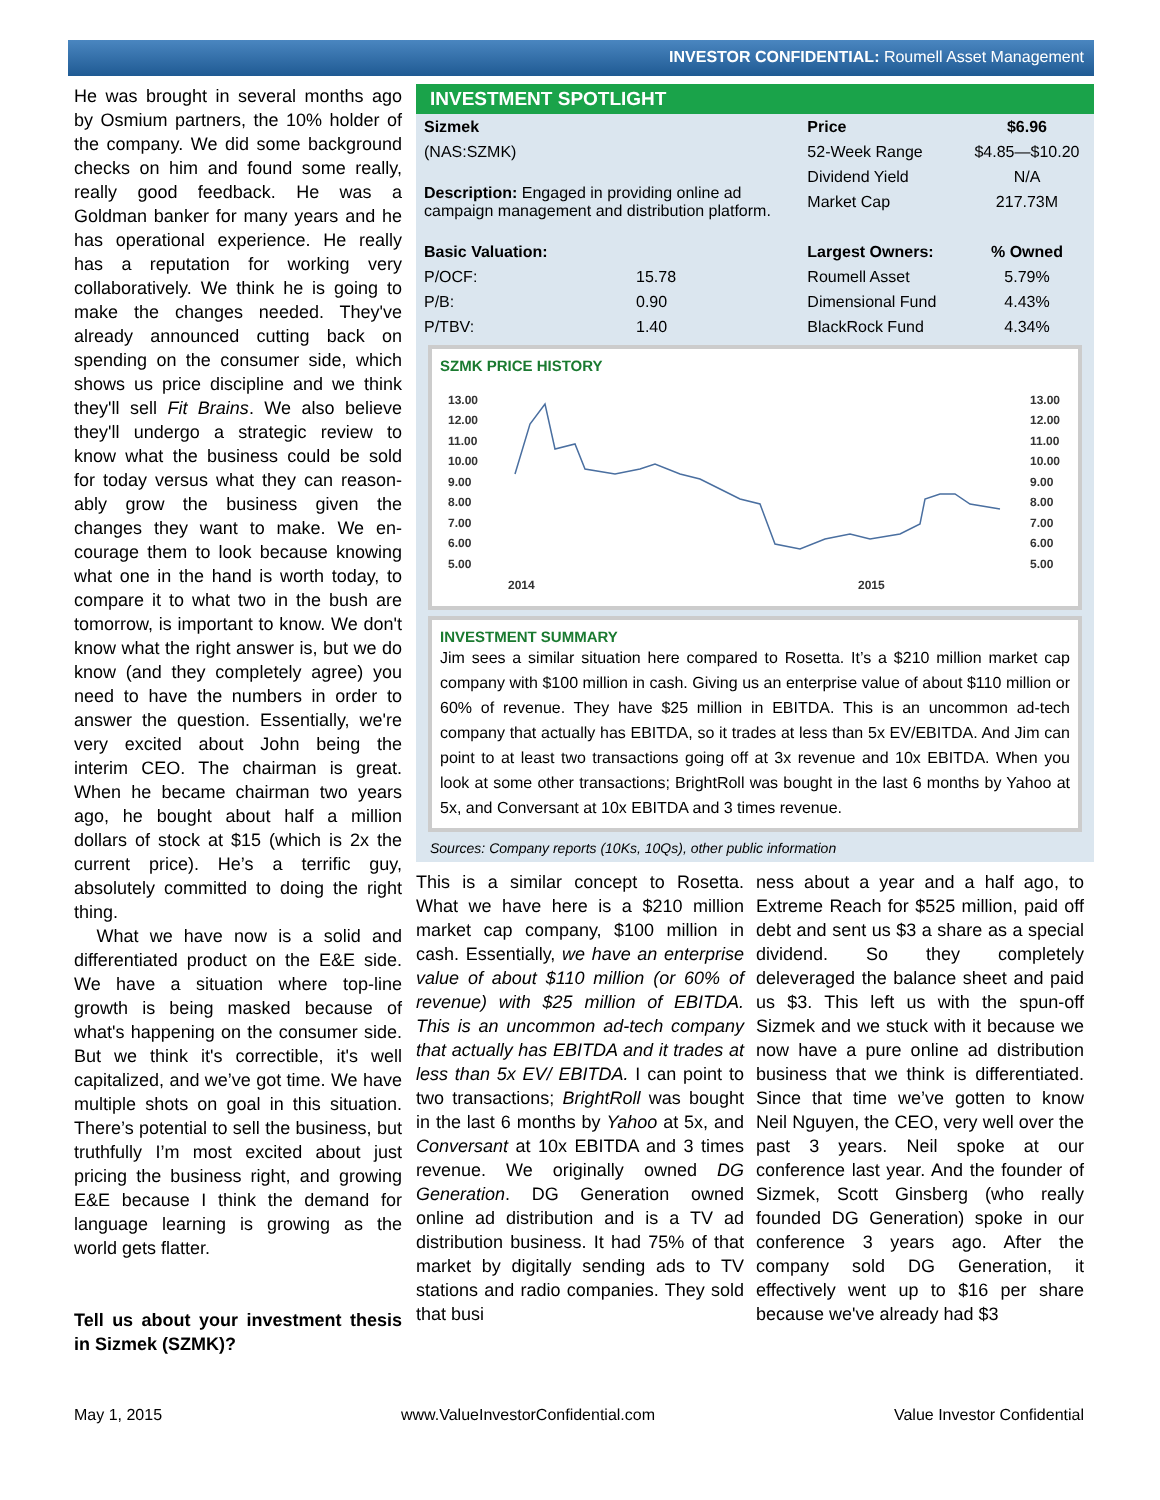INVESTOR CONFIDENTIAL: Roumell Asset Management
He was brought in several months ago by Osmium partners, the 10% holder of the company. We did some back­ground checks on him and found some really, really good feedback. He was a Goldman banker for many years and he has operational experience. He re­ally has a reputation for working very collaboratively. We think he is going to make the changes needed. They've already announced cutting back on spending on the consumer side, which shows us price discipline and we think they'll sell Fit Brains. We also believe they'll undergo a strategic review to know what the business could be sold for today versus what they can reason­ably grow the business given the changes they want to make. We en­courage them to look because knowing what one in the hand is worth today, to compare it to what two in the bush are tomorrow, is important to know. We don't know what the right answer is, but we do know (and they completely agree) you need to have the numbers in order to answer the question. Es­sentially, we're very excited about John being the interim CEO. The chairman is great. When he became chairman two years ago, he bought about half a million dollars of stock at $15 (which is 2x the current price). He’s a terrific guy, absolutely committed to doing the right thing.
What we have now is a solid and differentiated product on the E&E side. We have a situation where top-line growth is being masked because of what's happening on the consumer side. But we think it's correctible, it's well capitalized, and we’ve got time. We have multiple shots on goal in this situation. There’s potential to sell the business, but truthfully I’m most excit­ed about just pricing the business right, and growing E&E because I think the demand for language learning is grow­ing as the world gets flatter.
Tell us about your investment thesis in Sizmek (SZMK)?
INVESTMENT SPOTLIGHT
| Sizmek | | Price | $6.96 |
| (NAS:SZMK) | | 52-Week Range | $4.85—$10.20 |
| Description: Engaged in providing online ad campaign management and distribu­tion platform. | | Dividend Yield | N/A |
| | | Market Cap | 217.73M |
| Basic Valuation: | | Largest Owners: | % Owned |
| P/OCF: | 15.78 | Roumell Asset | 5.79% |
| P/B: | 0.90 | Dimensional Fund | 4.43% |
| P/TBV: | 1.40 | BlackRock Fund | 4.34% |
SZMK PRICE HISTORY
13.00
12.00
11.00
10.00
9.00
8.00
7.00
6.00
5.00
13.00
12.00
11.00
10.00
9.00
8.00
7.00
6.00
5.00
2014
2015
INVESTMENT SUMMARY
Jim sees a similar situation here compared to Rosetta. It’s a $210 million market cap company with $100 million in cash. Giving us an enterprise value of about $110 million or 60% of revenue. They have $25 million in EBITDA. This is an uncommon ad-tech company that actually has EBITDA, so it trades at less than 5x EV/EBITDA. And Jim can point to at least two transactions going off at 3x revenue and 10x EBITDA. When you look at some other transactions; BrightRoll was bought in the last 6 months by Yahoo at 5x, and Conversant at 10x EBITDA and 3 times revenue.
Sources: Company reports (10Ks, 10Qs), other public information
This is a similar concept to Rosetta. What we have here is a $210 million market cap company, $100 million in cash. Essentially, we have an enter­prise value of about $110 million (or 60% of revenue) with $25 million of EBITDA. This is an uncommon ad-tech company that actually has EBITDA and it trades at less than 5x EV/ EBITDA. I can point to two transac­tions; BrightRoll was bought in the last 6 months by Yahoo at 5x, and Conver­sant at 10x EBITDA and 3 times reve­nue. We originally owned DG Genera­tion. DG Generation owned online ad distribution and is a TV ad distribution business. It had 75% of that market by digitally sending ads to TV stations and radio companies. They sold that busi­
ness about a year and a half ago, to Extreme Reach for $525 million, paid off debt and sent us $3 a share as a special dividend. So they completely deleveraged the balance sheet and paid us $3. This left us with the spun-off Sizmek and we stuck with it be­cause we now have a pure online ad distribution business that we think is differentiated. Since that time we’ve gotten to know Neil Nguyen, the CEO, very well over the past 3 years. Neil spoke at our conference last year. And the founder of Sizmek, Scott Ginsberg (who really founded DG Generation) spoke in our conference 3 years ago. After the company sold DG Genera­tion, it effectively went up to $16 per share because we've already had $3
May 1, 2015 www.ValueInvestorConfidential.com Value Investor Confidential